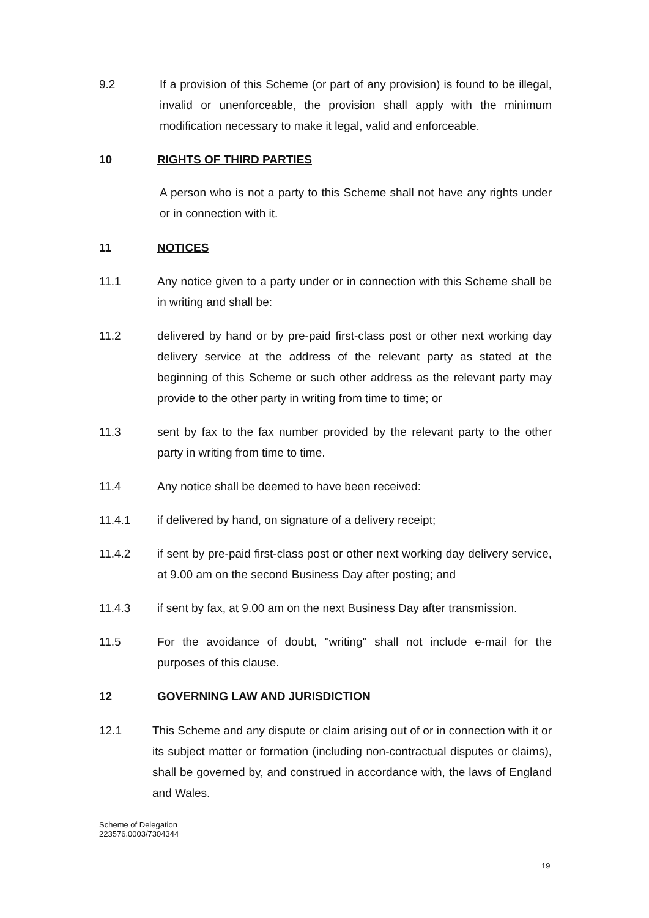9.2 If a provision of this Scheme (or part of any provision) is found to be illegal, invalid or unenforceable, the provision shall apply with the minimum modification necessary to make it legal, valid and enforceable.
10 RIGHTS OF THIRD PARTIES
A person who is not a party to this Scheme shall not have any rights under or in connection with it.
11 NOTICES
11.1 Any notice given to a party under or in connection with this Scheme shall be in writing and shall be:
11.2 delivered by hand or by pre-paid first-class post or other next working day delivery service at the address of the relevant party as stated at the beginning of this Scheme or such other address as the relevant party may provide to the other party in writing from time to time; or
11.3 sent by fax to the fax number provided by the relevant party to the other party in writing from time to time.
11.4 Any notice shall be deemed to have been received:
11.4.1 if delivered by hand, on signature of a delivery receipt;
11.4.2 if sent by pre-paid first-class post or other next working day delivery service, at 9.00 am on the second Business Day after posting; and
11.4.3 if sent by fax, at 9.00 am on the next Business Day after transmission.
11.5 For the avoidance of doubt, "writing" shall not include e-mail for the purposes of this clause.
12 GOVERNING LAW AND JURISDICTION
12.1 This Scheme and any dispute or claim arising out of or in connection with it or its subject matter or formation (including non-contractual disputes or claims), shall be governed by, and construed in accordance with, the laws of England and Wales.
Scheme of Delegation
223576.0003/7304344
19